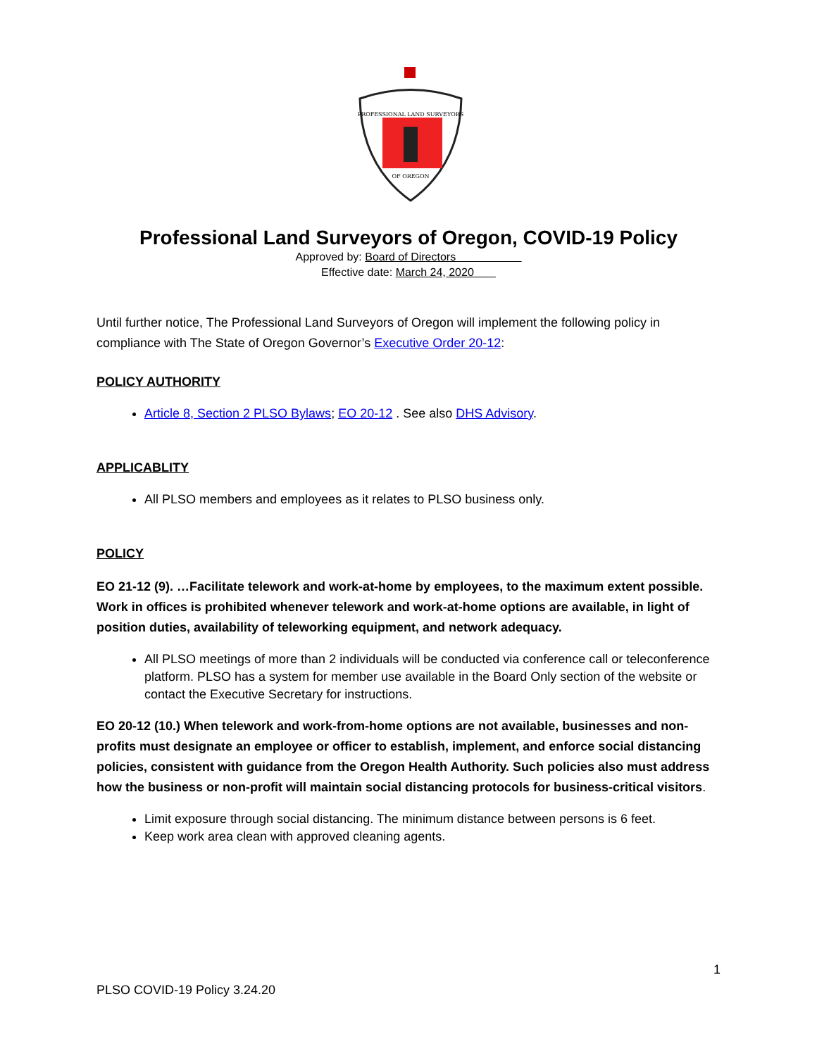PROFESSIONAL LAND SURVEYORS
OF OREGON
Professional Land Surveyors of Oregon, COVID-19 Policy
Approved by: Board of Directors
Effective date: March 24, 2020
Until further notice, The Professional Land Surveyors of Oregon will implement the following policy in compliance with The State of Oregon Governor’s Executive Order 20-12:
POLICY AUTHORITY
Article 8, Section 2 PLSO Bylaws; EO 20-12 . See also DHS Advisory.
APPLICABLITY
All PLSO members and employees as it relates to PLSO business only.
POLICY
EO 21-12 (9). …Facilitate telework and work-at-home by employees, to the maximum extent possible. Work in offices is prohibited whenever telework and work-at-home options are available, in light of position duties, availability of teleworking equipment, and network adequacy.
All PLSO meetings of more than 2 individuals will be conducted via conference call or teleconference platform. PLSO has a system for member use available in the Board Only section of the website or contact the Executive Secretary for instructions.
EO 20-12 (10.) When telework and work-from-home options are not available, businesses and non-profits must designate an employee or officer to establish, implement, and enforce social distancing policies, consistent with guidance from the Oregon Health Authority. Such policies also must address how the business or non-profit will maintain social distancing protocols for business-critical visitors.
Limit exposure through social distancing. The minimum distance between persons is 6 feet.
Keep work area clean with approved cleaning agents.
1
PLSO COVID-19 Policy 3.24.20